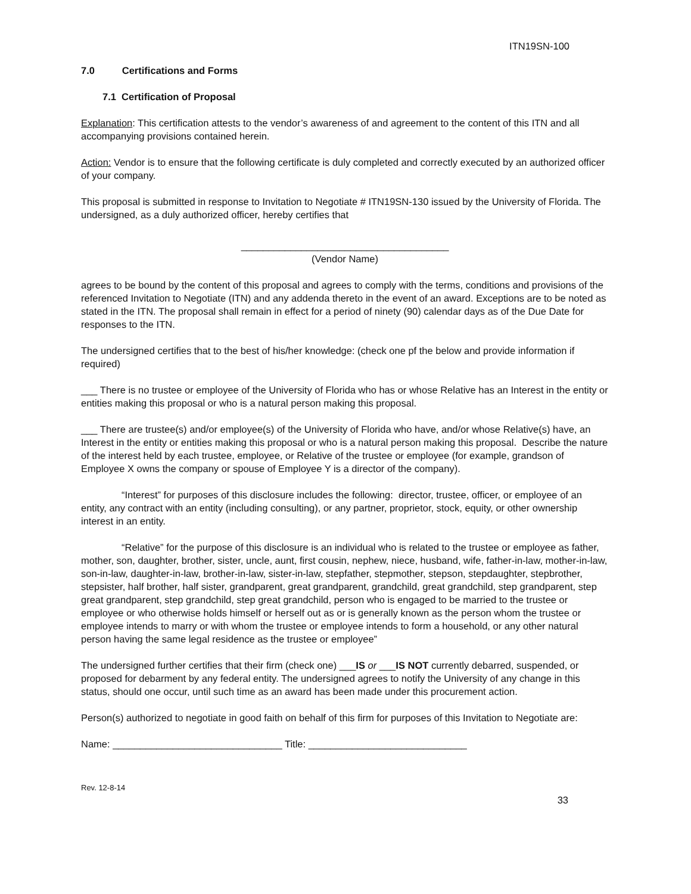ITN19SN-100
7.0 Certifications and Forms
7.1 Certification of Proposal
Explanation: This certification attests to the vendor’s awareness of and agreement to the content of this ITN and all accompanying provisions contained herein.
Action: Vendor is to ensure that the following certificate is duly completed and correctly executed by an authorized officer of your company.
This proposal is submitted in response to Invitation to Negotiate # ITN19SN-130 issued by the University of Florida. The undersigned, as a duly authorized officer, hereby certifies that
______________________________________
(Vendor Name)
agrees to be bound by the content of this proposal and agrees to comply with the terms, conditions and provisions of the referenced Invitation to Negotiate (ITN) and any addenda thereto in the event of an award. Exceptions are to be noted as stated in the ITN. The proposal shall remain in effect for a period of ninety (90) calendar days as of the Due Date for responses to the ITN.
The undersigned certifies that to the best of his/her knowledge: (check one pf the below and provide information if required)
___ There is no trustee or employee of the University of Florida who has or whose Relative has an Interest in the entity or entities making this proposal or who is a natural person making this proposal.
___ There are trustee(s) and/or employee(s) of the University of Florida who have, and/or whose Relative(s) have, an Interest in the entity or entities making this proposal or who is a natural person making this proposal. Describe the nature of the interest held by each trustee, employee, or Relative of the trustee or employee (for example, grandson of Employee X owns the company or spouse of Employee Y is a director of the company).
“Interest” for purposes of this disclosure includes the following: director, trustee, officer, or employee of an entity, any contract with an entity (including consulting), or any partner, proprietor, stock, equity, or other ownership interest in an entity.
“Relative” for the purpose of this disclosure is an individual who is related to the trustee or employee as father, mother, son, daughter, brother, sister, uncle, aunt, first cousin, nephew, niece, husband, wife, father-in-law, mother-in-law, son-in-law, daughter-in-law, brother-in-law, sister-in-law, stepfather, stepmother, stepson, stepdaughter, stepbrother, stepsister, half brother, half sister, grandparent, great grandparent, grandchild, great grandchild, step grandparent, step great grandparent, step grandchild, step great grandchild, person who is engaged to be married to the trustee or employee or who otherwise holds himself or herself out as or is generally known as the person whom the trustee or employee intends to marry or with whom the trustee or employee intends to form a household, or any other natural person having the same legal residence as the trustee or employee”
The undersigned further certifies that their firm (check one) ___IS or ___IS NOT currently debarred, suspended, or proposed for debarment by any federal entity. The undersigned agrees to notify the University of any change in this status, should one occur, until such time as an award has been made under this procurement action.
Person(s) authorized to negotiate in good faith on behalf of this firm for purposes of this Invitation to Negotiate are:
Name: _______________________________ Title: _____________________________
Rev. 12-8-14
33